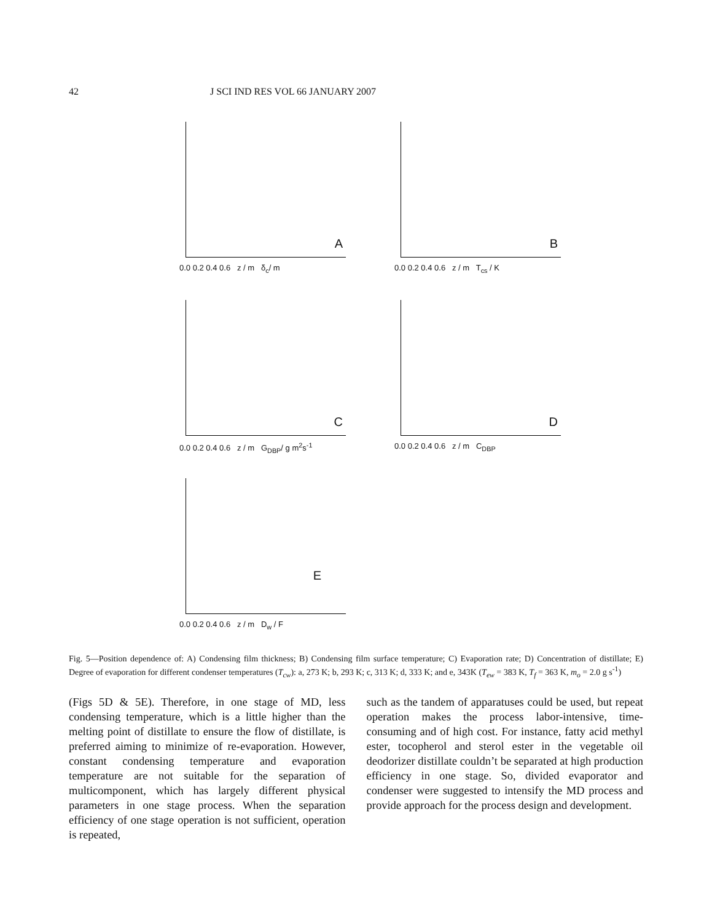42 J SCI IND RES VOL 66 JANUARY 2007
A
0.0 0.2 0.4 0.6 z / m δ<sub>c</sub>/ m
B
0.0 0.2 0.4 0.6 z / m T<sub>cs</sub> / K
C
0.0 0.2 0.4 0.6 z / m G<sub>DBP</sub>/ g m<sup>2</sup>s<sup>-1</sup>
D
0.0 0.2 0.4 0.6 z / m C<sub>DBP</sub>
E
0.0 0.2 0.4 0.6 z / m D<sub>w</sub> / F
Fig. 5—Position dependence of: A) Condensing film thickness; B) Condensing film surface temperature; C) Evaporation rate; D) Concentration of distillate; E) Degree of evaporation for different condenser temperatures (T<sub>cw</sub>): a, 273 K; b, 293 K; c, 313 K; d, 333 K; and e, 343K (T<sub>ew</sub> = 383 K, T<sub>f</sub> = 363 K, m<sub>o</sub> = 2.0 g s<sup>-1</sup>)
(Figs 5D & 5E). Therefore, in one stage of MD, less condensing temperature, which is a little higher than the melting point of distillate to ensure the flow of distillate, is preferred aiming to minimize of re-evaporation. However, constant condensing temperature and evaporation temperature are not suitable for the separation of multicomponent, which has largely different physical parameters in one stage process. When the separation efficiency of one stage operation is not sufficient, operation is repeated,
such as the tandem of apparatuses could be used, but repeat operation makes the process labor-intensive, time-consuming and of high cost. For instance, fatty acid methyl ester, tocopherol and sterol ester in the vegetable oil deodorizer distillate couldn’t be separated at high production efficiency in one stage. So, divided evaporator and condenser were suggested to intensify the MD process and provide approach for the process design and development.